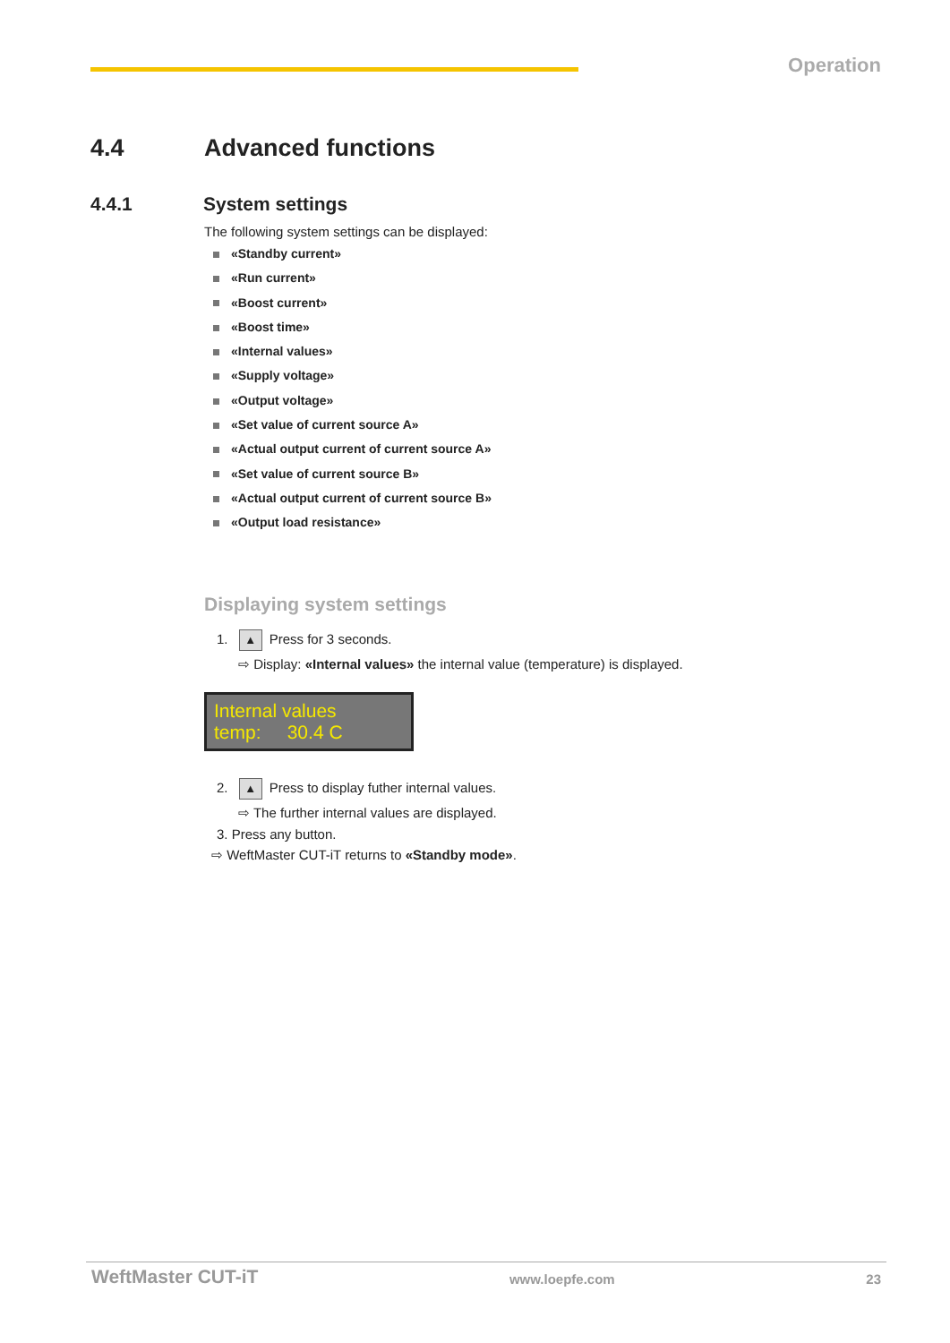Operation
4.4 Advanced functions
4.4.1 System settings
The following system settings can be displayed:
«Standby current»
«Run current»
«Boost current»
«Boost time»
«Internal values»
«Supply voltage»
«Output voltage»
«Set value of current source A»
«Actual output current of current source A»
«Set value of current source B»
«Actual output current of current source B»
«Output load resistance»
Displaying system settings
1. ▲ Press for 3 seconds.
⇨ Display: «Internal values» the internal value (temperature) is displayed.
Internal values
temp: 30.4 C
2. ▲ Press to display futher internal values.
⇨ The further internal values are displayed.
3. Press any button.
⇨ WeftMaster CUT-iT returns to «Standby mode».
WeftMaster CUT-iT www.loepfe.com 23